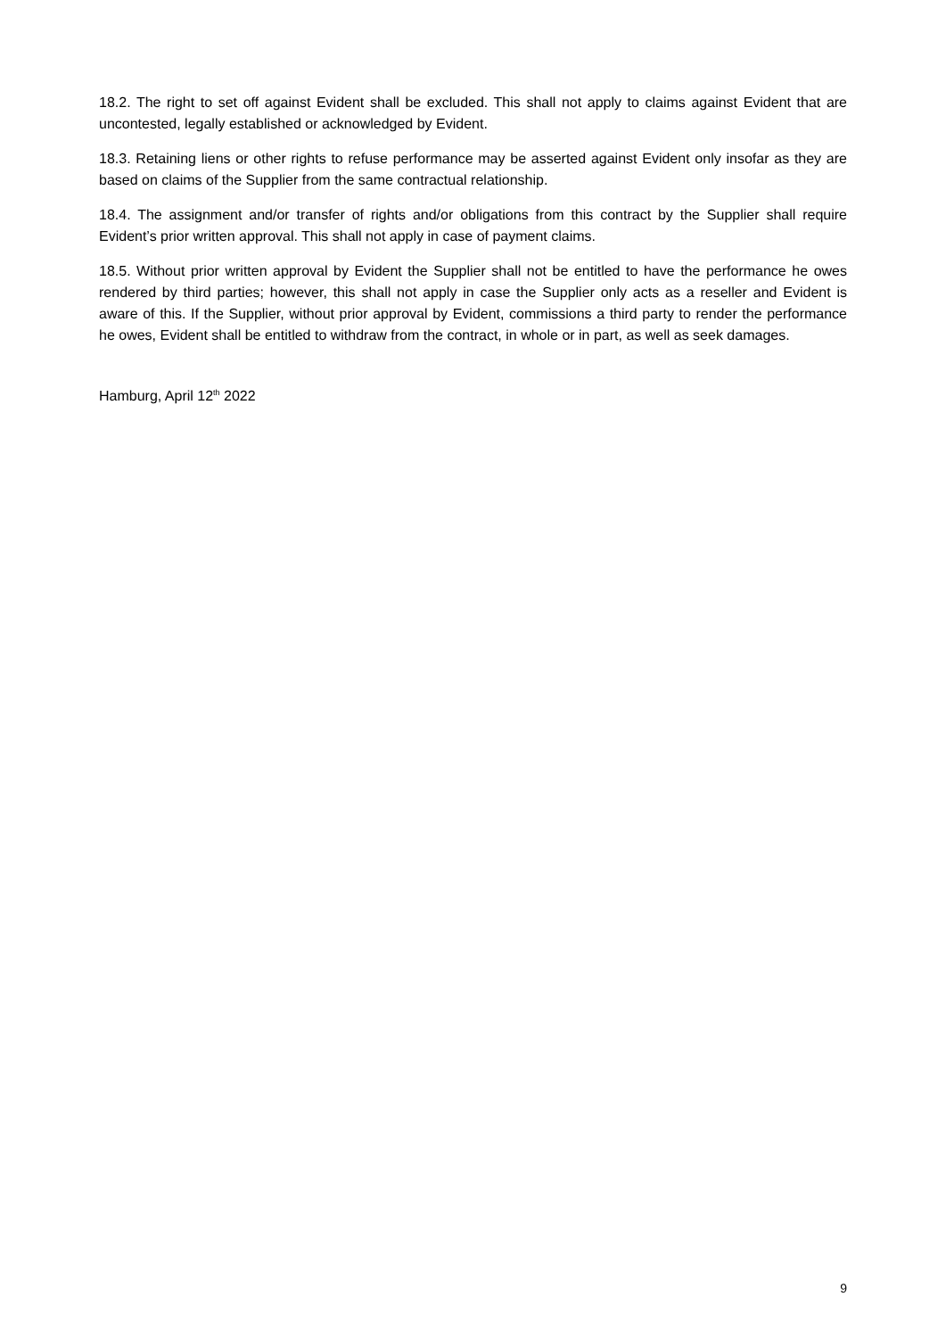18.2. The right to set off against Evident shall be excluded. This shall not apply to claims against Evident that are uncontested, legally established or acknowledged by Evident.
18.3. Retaining liens or other rights to refuse performance may be asserted against Evident only insofar as they are based on claims of the Supplier from the same contractual relationship.
18.4. The assignment and/or transfer of rights and/or obligations from this contract by the Supplier shall require Evident’s prior written approval. This shall not apply in case of payment claims.
18.5. Without prior written approval by Evident the Supplier shall not be entitled to have the performance he owes rendered by third parties; however, this shall not apply in case the Supplier only acts as a reseller and Evident is aware of this. If the Supplier, without prior approval by Evident, commissions a third party to render the performance he owes, Evident shall be entitled to withdraw from the contract, in whole or in part, as well as seek damages.
Hamburg, April 12<sup>th</sup> 2022
9